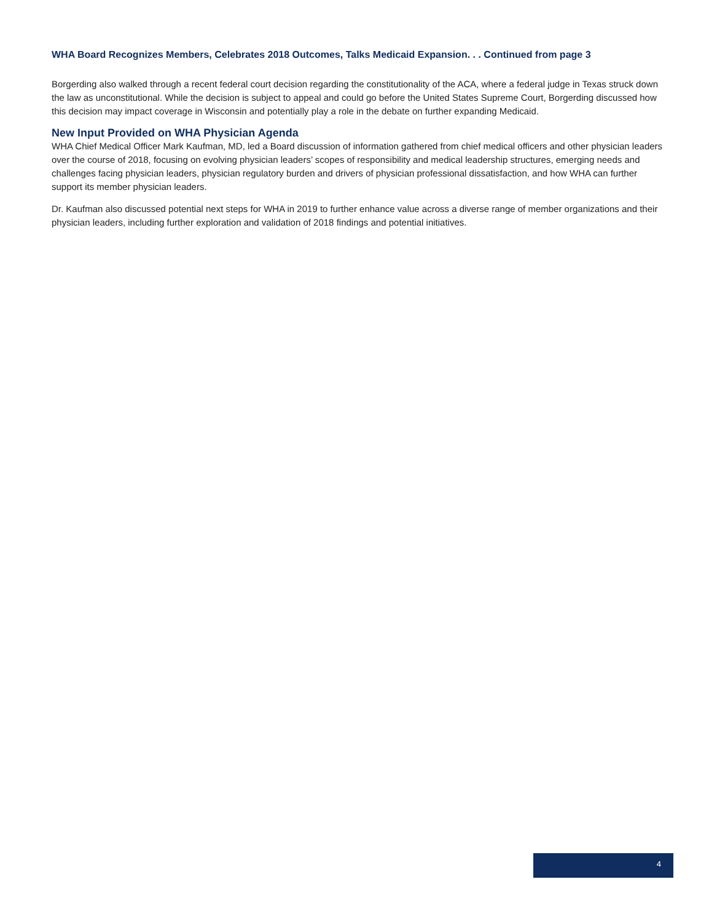WHA Board Recognizes Members, Celebrates 2018 Outcomes, Talks Medicaid Expansion. . . Continued from page 3
Borgerding also walked through a recent federal court decision regarding the constitutionality of the ACA, where a federal judge in Texas struck down the law as unconstitutional. While the decision is subject to appeal and could go before the United States Supreme Court, Borgerding discussed how this decision may impact coverage in Wisconsin and potentially play a role in the debate on further expanding Medicaid.
New Input Provided on WHA Physician Agenda
WHA Chief Medical Officer Mark Kaufman, MD, led a Board discussion of information gathered from chief medical officers and other physician leaders over the course of 2018, focusing on evolving physician leaders’ scopes of responsibility and medical leadership structures, emerging needs and challenges facing physician leaders, physician regulatory burden and drivers of physician professional dissatisfaction, and how WHA can further support its member physician leaders.
Dr. Kaufman also discussed potential next steps for WHA in 2019 to further enhance value across a diverse range of member organizations and their physician leaders, including further exploration and validation of 2018 findings and potential initiatives.
4